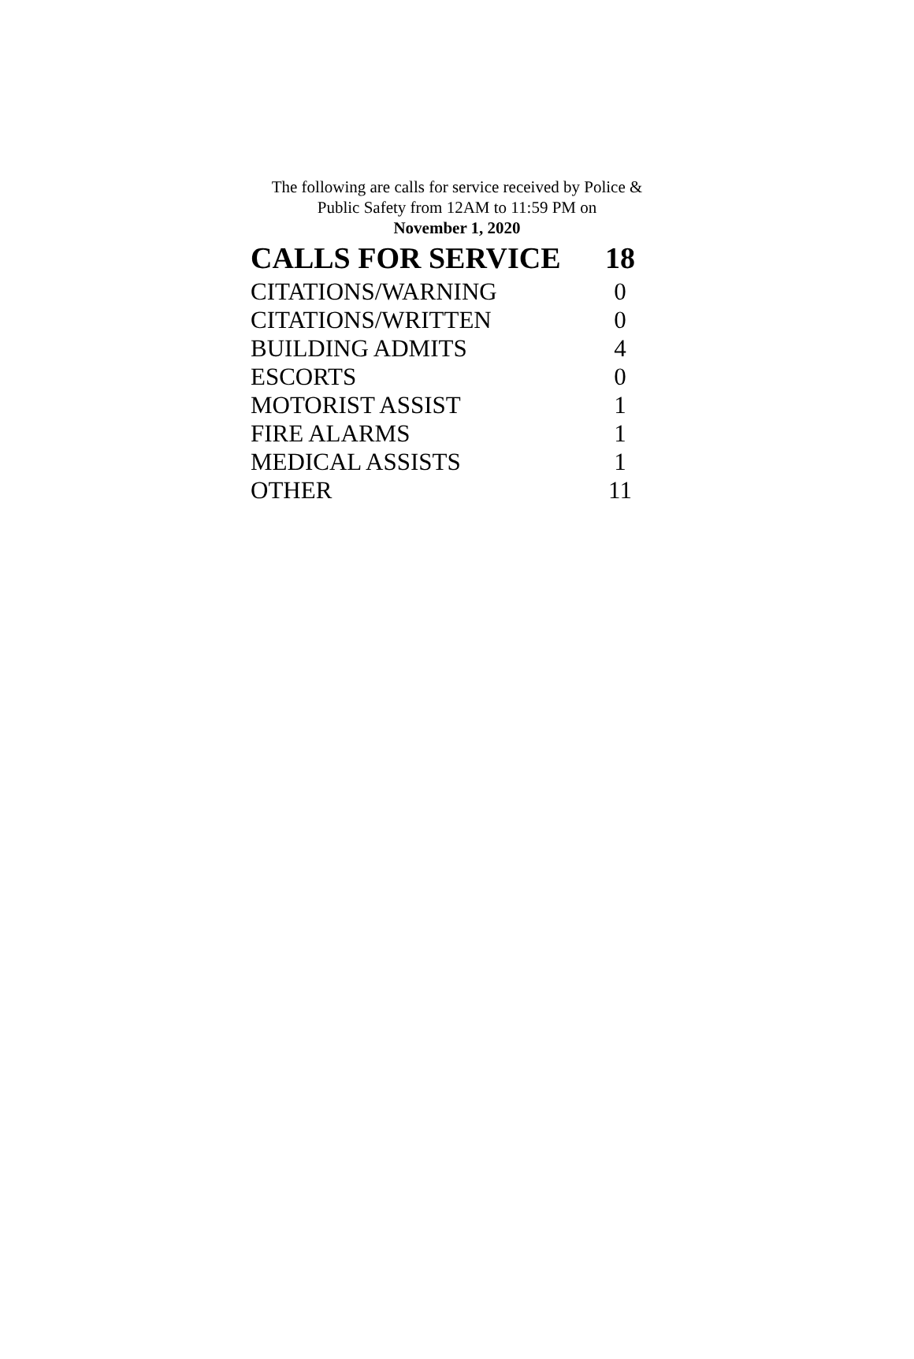The following are calls for service received by Police &
Public Safety from 12AM to 11:59 PM on
November 1, 2020
| CALLS FOR SERVICE | 18 |
| --- | --- |
| CITATIONS/WARNING | 0 |
| CITATIONS/WRITTEN | 0 |
| BUILDING ADMITS | 4 |
| ESCORTS | 0 |
| MOTORIST ASSIST | 1 |
| FIRE ALARMS | 1 |
| MEDICAL ASSISTS | 1 |
| OTHER | 11 |